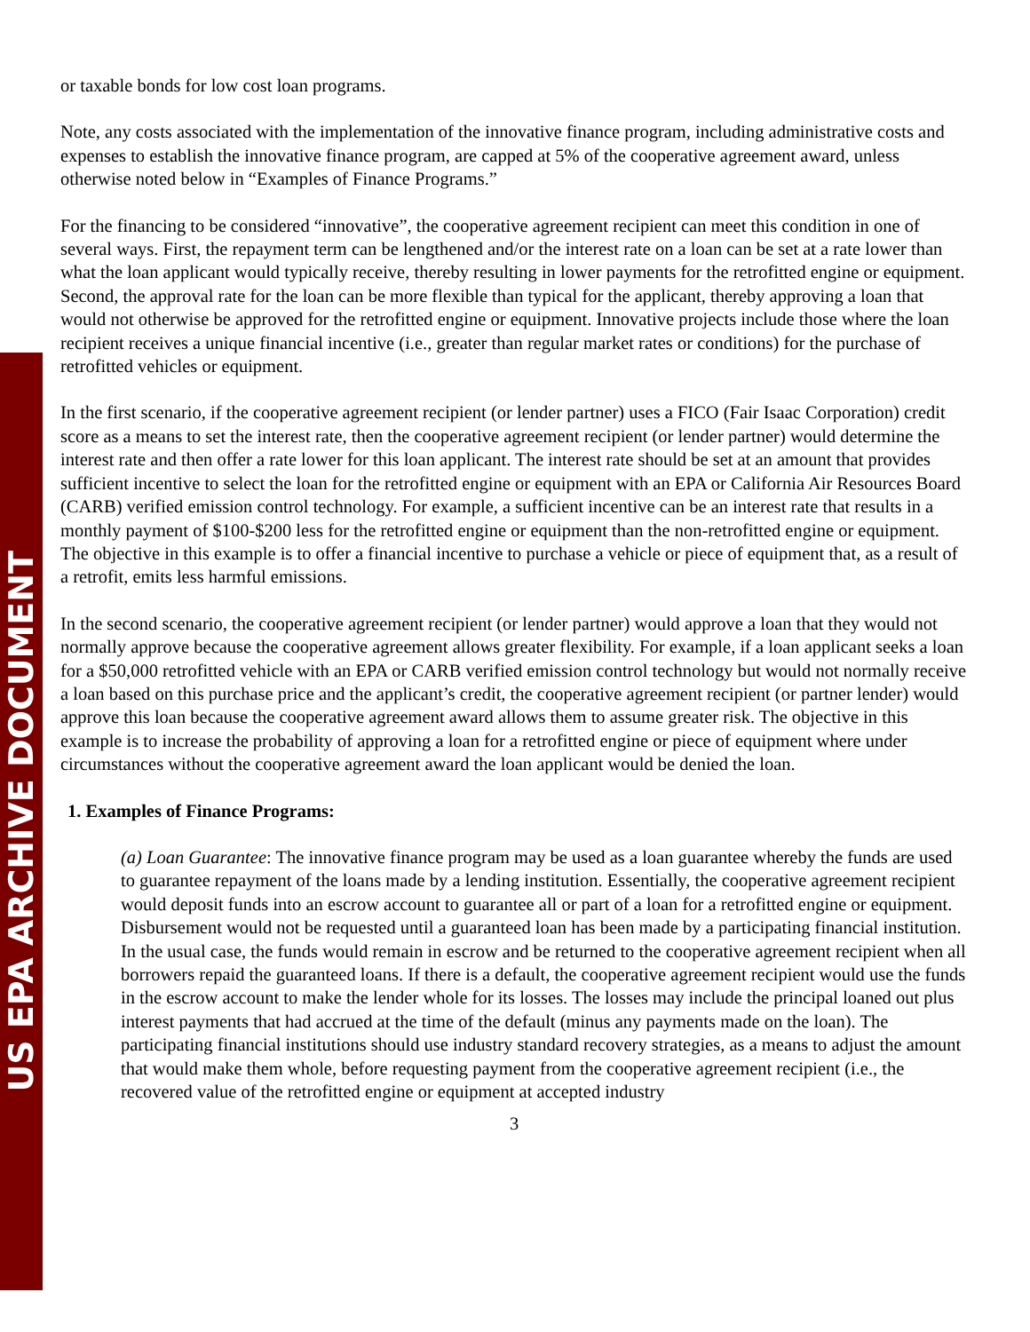US EPA ARCHIVE DOCUMENT
or taxable bonds for low cost loan programs.
Note, any costs associated with the implementation of the innovative finance program, including administrative costs and expenses to establish the innovative finance program, are capped at 5% of the cooperative agreement award, unless otherwise noted below in “Examples of Finance Programs.”
For the financing to be considered “innovative”, the cooperative agreement recipient can meet this condition in one of several ways. First, the repayment term can be lengthened and/or the interest rate on a loan can be set at a rate lower than what the loan applicant would typically receive, thereby resulting in lower payments for the retrofitted engine or equipment. Second, the approval rate for the loan can be more flexible than typical for the applicant, thereby approving a loan that would not otherwise be approved for the retrofitted engine or equipment. Innovative projects include those where the loan recipient receives a unique financial incentive (i.e., greater than regular market rates or conditions) for the purchase of retrofitted vehicles or equipment.
In the first scenario, if the cooperative agreement recipient (or lender partner) uses a FICO (Fair Isaac Corporation) credit score as a means to set the interest rate, then the cooperative agreement recipient (or lender partner) would determine the interest rate and then offer a rate lower for this loan applicant. The interest rate should be set at an amount that provides sufficient incentive to select the loan for the retrofitted engine or equipment with an EPA or California Air Resources Board (CARB) verified emission control technology. For example, a sufficient incentive can be an interest rate that results in a monthly payment of $100-$200 less for the retrofitted engine or equipment than the non-retrofitted engine or equipment. The objective in this example is to offer a financial incentive to purchase a vehicle or piece of equipment that, as a result of a retrofit, emits less harmful emissions.
In the second scenario, the cooperative agreement recipient (or lender partner) would approve a loan that they would not normally approve because the cooperative agreement allows greater flexibility. For example, if a loan applicant seeks a loan for a $50,000 retrofitted vehicle with an EPA or CARB verified emission control technology but would not normally receive a loan based on this purchase price and the applicant’s credit, the cooperative agreement recipient (or partner lender) would approve this loan because the cooperative agreement award allows them to assume greater risk. The objective in this example is to increase the probability of approving a loan for a retrofitted engine or piece of equipment where under circumstances without the cooperative agreement award the loan applicant would be denied the loan.
1. Examples of Finance Programs:
(a) Loan Guarantee: The innovative finance program may be used as a loan guarantee whereby the funds are used to guarantee repayment of the loans made by a lending institution. Essentially, the cooperative agreement recipient would deposit funds into an escrow account to guarantee all or part of a loan for a retrofitted engine or equipment. Disbursement would not be requested until a guaranteed loan has been made by a participating financial institution. In the usual case, the funds would remain in escrow and be returned to the cooperative agreement recipient when all borrowers repaid the guaranteed loans. If there is a default, the cooperative agreement recipient would use the funds in the escrow account to make the lender whole for its losses. The losses may include the principal loaned out plus interest payments that had accrued at the time of the default (minus any payments made on the loan). The participating financial institutions should use industry standard recovery strategies, as a means to adjust the amount that would make them whole, before requesting payment from the cooperative agreement recipient (i.e., the recovered value of the retrofitted engine or equipment at accepted industry
3